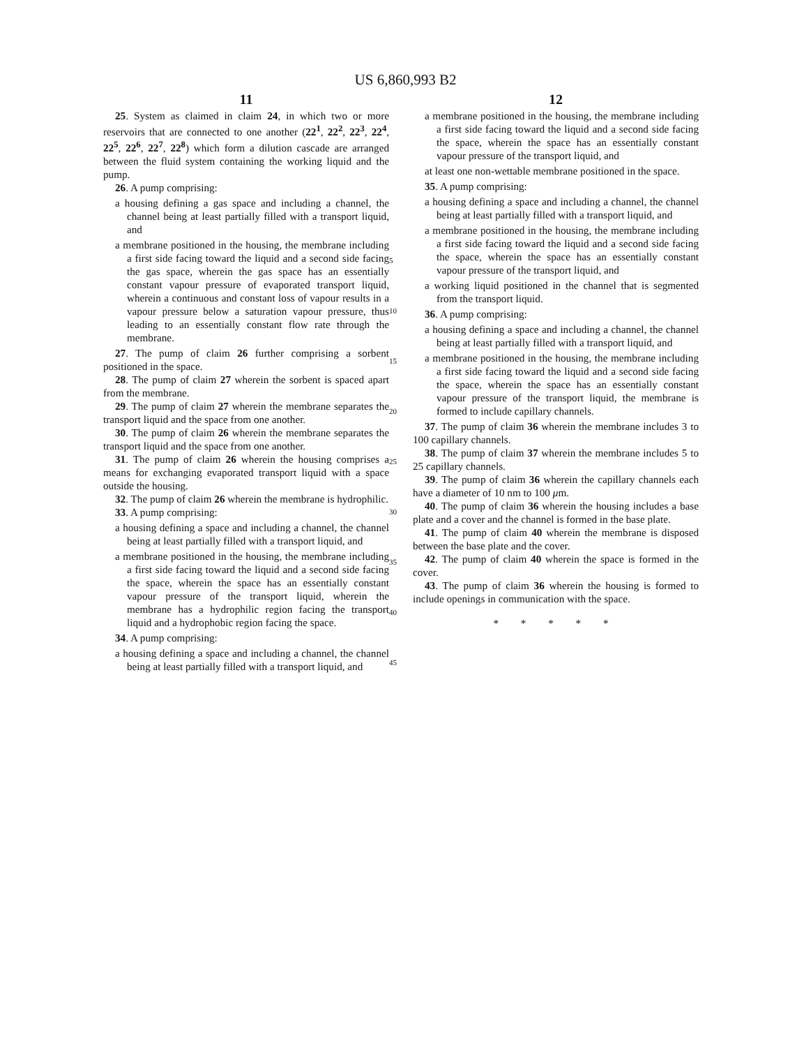US 6,860,993 B2
11
25. System as claimed in claim 24, in which two or more reservoirs that are connected to one another (22<sup>1</sup>, 22<sup>2</sup>, 22<sup>3</sup>, 22<sup>4</sup>, 22<sup>5</sup>, 22<sup>6</sup>, 22<sup>7</sup>, 22<sup>8</sup>) which form a dilution cascade are arranged between the fluid system containing the working liquid and the pump.
26. A pump comprising:
a housing defining a gas space and including a channel, the channel being at least partially filled with a transport liquid, and
a membrane positioned in the housing, the membrane including a first side facing toward the liquid and a second side facing the gas space, wherein the gas space has an essentially constant vapour pressure of evaporated transport liquid, wherein a continuous and constant loss of vapour results in a vapour pressure below a saturation vapour pressure, thus leading to an essentially constant flow rate through the membrane.
27. The pump of claim 26 further comprising a sorbent positioned in the space.
28. The pump of claim 27 wherein the sorbent is spaced apart from the membrane.
29. The pump of claim 27 wherein the membrane separates the transport liquid and the space from one another.
30. The pump of claim 26 wherein the membrane separates the transport liquid and the space from one another.
31. The pump of claim 26 wherein the housing comprises a means for exchanging evaporated transport liquid with a space outside the housing.
32. The pump of claim 26 wherein the membrane is hydrophilic.
33. A pump comprising:
a housing defining a space and including a channel, the channel being at least partially filled with a transport liquid, and
a membrane positioned in the housing, the membrane including a first side facing toward the liquid and a second side facing the space, wherein the space has an essentially constant vapour pressure of the transport liquid, wherein the membrane has a hydrophilic region facing the transport liquid and a hydrophobic region facing the space.
34. A pump comprising:
a housing defining a space and including a channel, the channel being at least partially filled with a transport liquid, and
5
10
15
20
25
30
35
40
45
12
a membrane positioned in the housing, the membrane including a first side facing toward the liquid and a second side facing the space, wherein the space has an essentially constant vapour pressure of the transport liquid, and
at least one non-wettable membrane positioned in the space.
35. A pump comprising:
a housing defining a space and including a channel, the channel being at least partially filled with a transport liquid, and
a membrane positioned in the housing, the membrane including a first side facing toward the liquid and a second side facing the space, wherein the space has an essentially constant vapour pressure of the transport liquid, and
a working liquid positioned in the channel that is segmented from the transport liquid.
36. A pump comprising:
a housing defining a space and including a channel, the channel being at least partially filled with a transport liquid, and
a membrane positioned in the housing, the membrane including a first side facing toward the liquid and a second side facing the space, wherein the space has an essentially constant vapour pressure of the transport liquid, the membrane is formed to include capillary channels.
37. The pump of claim 36 wherein the membrane includes 3 to 100 capillary channels.
38. The pump of claim 37 wherein the membrane includes 5 to 25 capillary channels.
39. The pump of claim 36 wherein the capillary channels each have a diameter of 10 nm to 100 μm.
40. The pump of claim 36 wherein the housing includes a base plate and a cover and the channel is formed in the base plate.
41. The pump of claim 40 wherein the membrane is disposed between the base plate and the cover.
42. The pump of claim 40 wherein the space is formed in the cover.
43. The pump of claim 36 wherein the housing is formed to include openings in communication with the space.
* * * * *